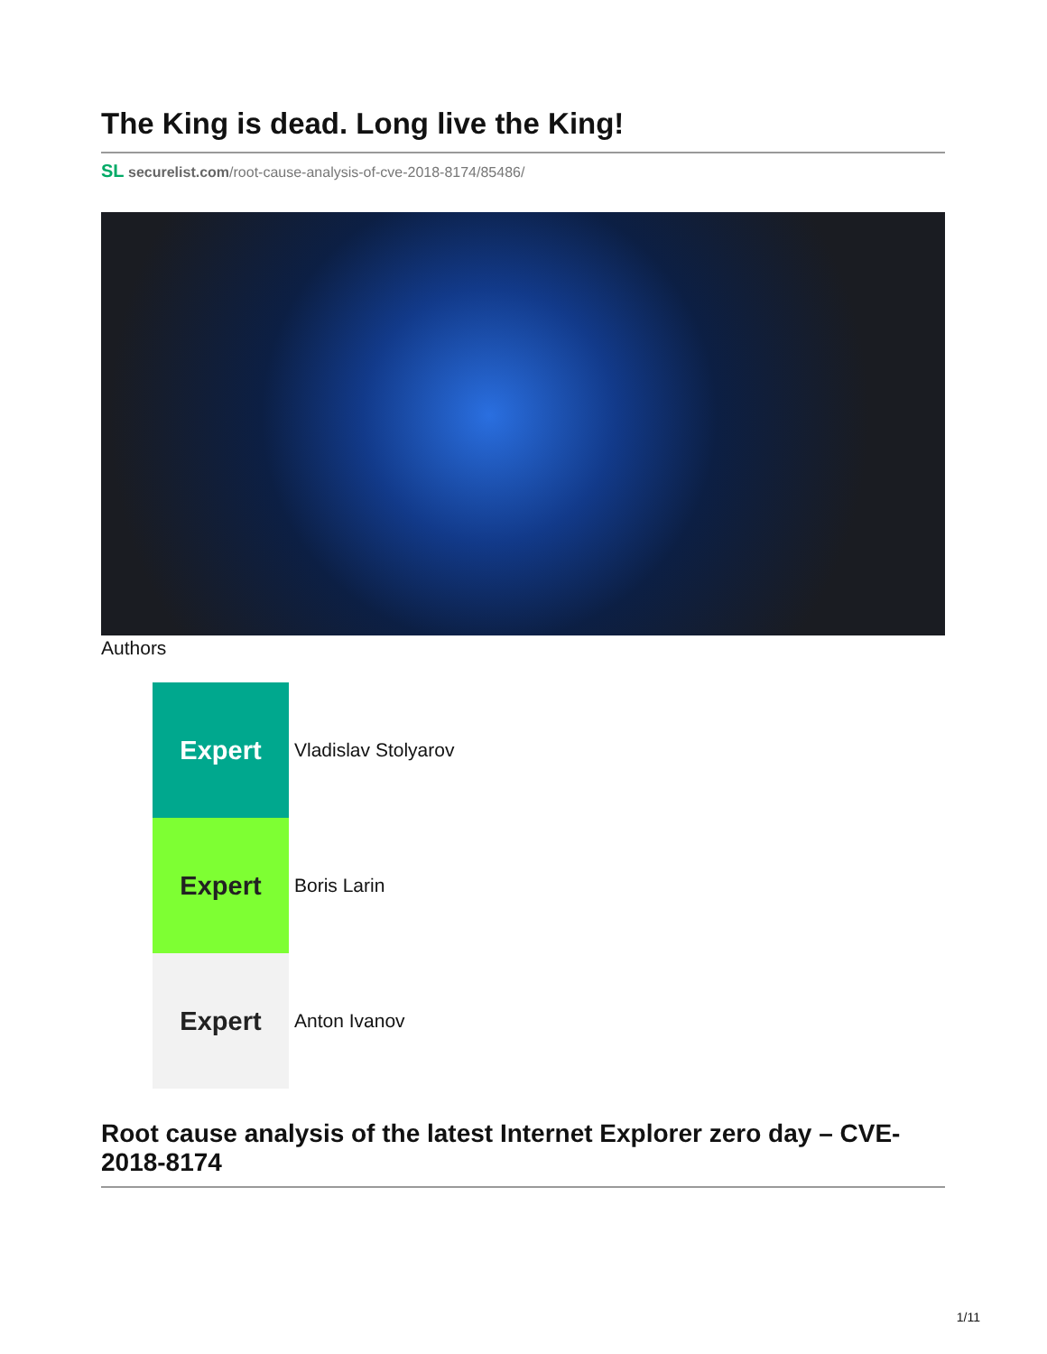The King is dead. Long live the King!
SL securelist.com/root-cause-analysis-of-cve-2018-8174/85486/
Authors
Expert
Vladislav Stolyarov
Expert
Boris Larin
Expert
Anton Ivanov
Root cause analysis of the latest Internet Explorer zero day – CVE-2018-8174
1/11